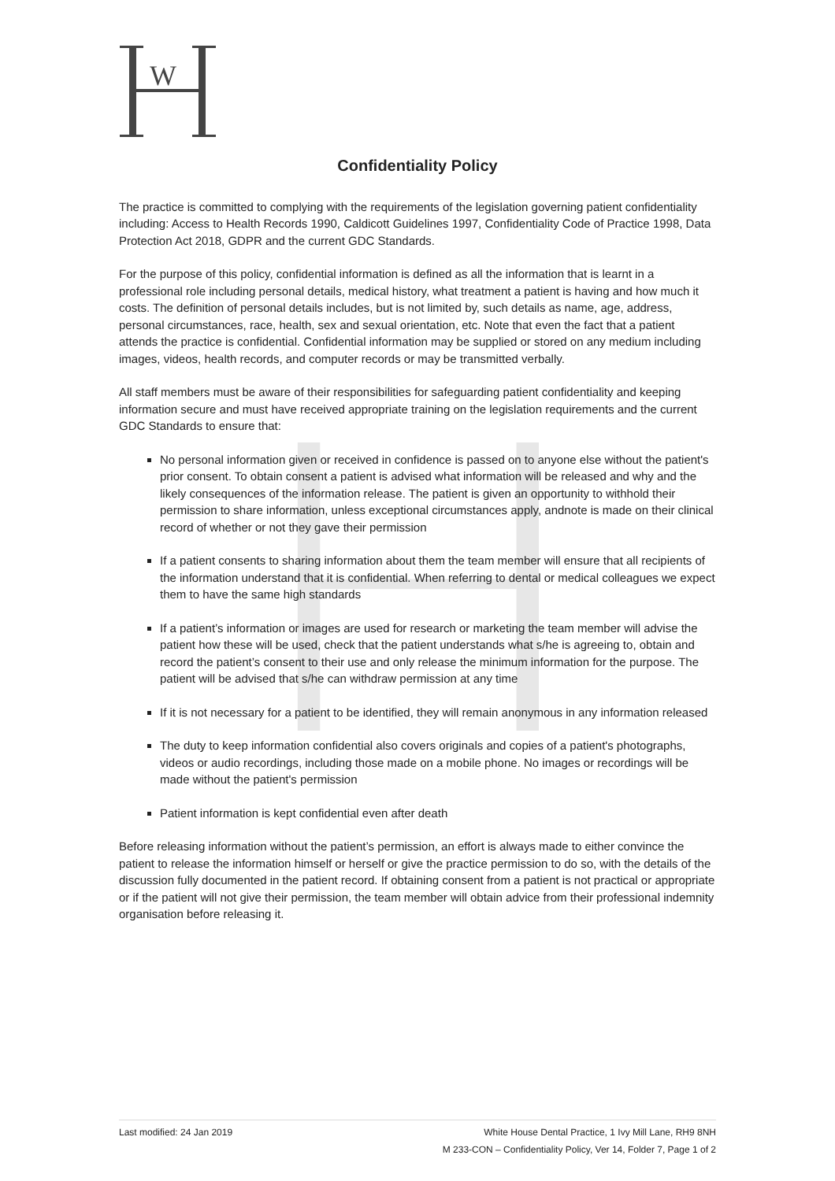W
Confidentiality Policy
The practice is committed to complying with the requirements of the legislation governing patient confidentiality including: Access to Health Records 1990, Caldicott Guidelines 1997, Confidentiality Code of Practice 1998, Data Protection Act 2018, GDPR and the current GDC Standards.
For the purpose of this policy, confidential information is defined as all the information that is learnt in a professional role including personal details, medical history, what treatment a patient is having and how much it costs. The definition of personal details includes, but is not limited by, such details as name, age, address, personal circumstances, race, health, sex and sexual orientation, etc. Note that even the fact that a patient attends the practice is confidential. Confidential information may be supplied or stored on any medium including images, videos, health records, and computer records or may be transmitted verbally.
All staff members must be aware of their responsibilities for safeguarding patient confidentiality and keeping information secure and must have received appropriate training on the legislation requirements and the current GDC Standards to ensure that:
No personal information given or received in confidence is passed on to anyone else without the patient's prior consent. To obtain consent a patient is advised what information will be released and why and the likely consequences of the information release. The patient is given an opportunity to withhold their permission to share information, unless exceptional circumstances apply, andnote is made on their clinical record of whether or not they gave their permission
If a patient consents to sharing information about them the team member will ensure that all recipients of the information understand that it is confidential. When referring to dental or medical colleagues we expect them to have the same high standards
If a patient’s information or images are used for research or marketing the team member will advise the patient how these will be used, check that the patient understands what s/he is agreeing to, obtain and record the patient’s consent to their use and only release the minimum information for the purpose. The patient will be advised that s/he can withdraw permission at any time
If it is not necessary for a patient to be identified, they will remain anonymous in any information released
The duty to keep information confidential also covers originals and copies of a patient's photographs, videos or audio recordings, including those made on a mobile phone. No images or recordings will be made without the patient's permission
Patient information is kept confidential even after death
Before releasing information without the patient’s permission, an effort is always made to either convince the patient to release the information himself or herself or give the practice permission to do so, with the details of the discussion fully documented in the patient record. If obtaining consent from a patient is not practical or appropriate or if the patient will not give their permission, the team member will obtain advice from their professional indemnity organisation before releasing it.
Last modified: 24 Jan 2019 White House Dental Practice, 1 Ivy Mill Lane, RH9 8NH
M 233-CON – Confidentiality Policy, Ver 14, Folder 7, Page 1 of 2